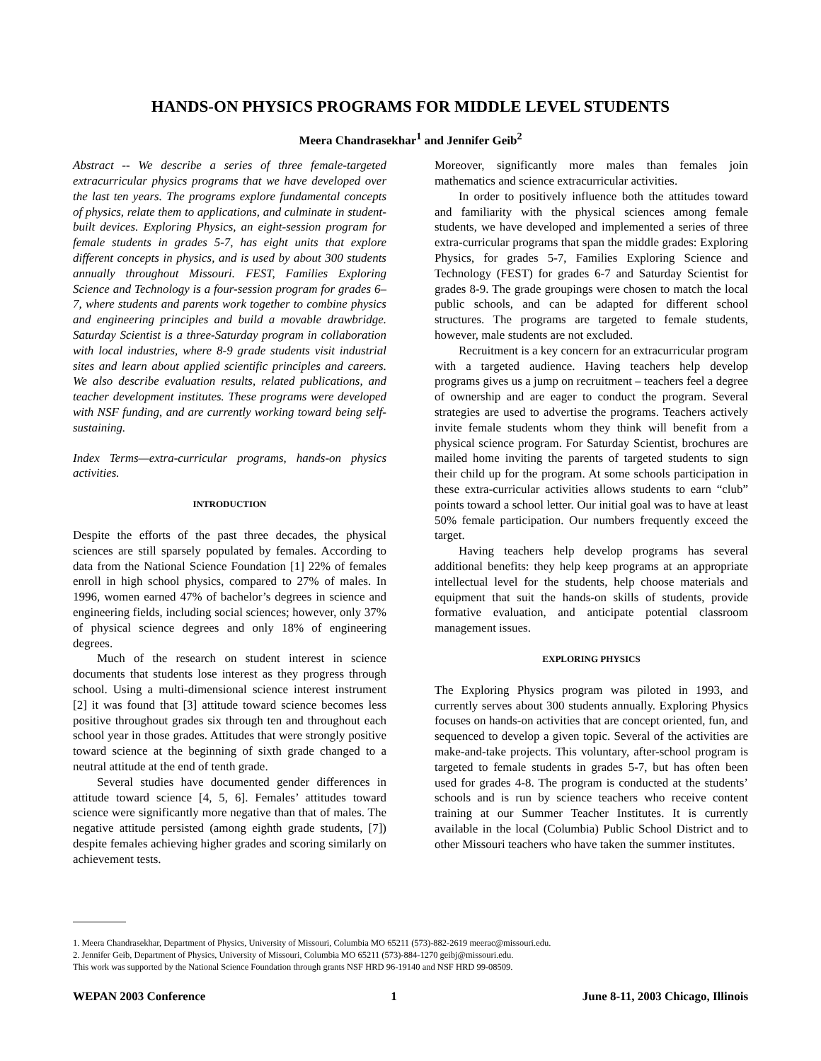HANDS-ON PHYSICS PROGRAMS FOR MIDDLE LEVEL STUDENTS
Meera Chandrasekhar<sup>1</sup> and Jennifer Geib<sup>2</sup>
Abstract -- We describe a series of three female-targeted extracurricular physics programs that we have developed over the last ten years. The programs explore fundamental concepts of physics, relate them to applications, and culminate in student-built devices. Exploring Physics, an eight-session program for female students in grades 5-7, has eight units that explore different concepts in physics, and is used by about 300 students annually throughout Missouri. FEST, Families Exploring Science and Technology is a four-session program for grades 6–7, where students and parents work together to combine physics and engineering principles and build a movable drawbridge. Saturday Scientist is a three-Saturday program in collaboration with local industries, where 8-9 grade students visit industrial sites and learn about applied scientific principles and careers. We also describe evaluation results, related publications, and teacher development institutes. These programs were developed with NSF funding, and are currently working toward being self-sustaining.
Index Terms—extra-curricular programs, hands-on physics activities.
INTRODUCTION
Despite the efforts of the past three decades, the physical sciences are still sparsely populated by females. According to data from the National Science Foundation [1] 22% of females enroll in high school physics, compared to 27% of males. In 1996, women earned 47% of bachelor’s degrees in science and engineering fields, including social sciences; however, only 37% of physical science degrees and only 18% of engineering degrees.
Much of the research on student interest in science documents that students lose interest as they progress through school. Using a multi-dimensional science interest instrument [2] it was found that [3] attitude toward science becomes less positive throughout grades six through ten and throughout each school year in those grades. Attitudes that were strongly positive toward science at the beginning of sixth grade changed to a neutral attitude at the end of tenth grade.
Several studies have documented gender differences in attitude toward science [4, 5, 6]. Females’ attitudes toward science were significantly more negative than that of males. The negative attitude persisted (among eighth grade students, [7]) despite females achieving higher grades and scoring similarly on achievement tests.
Moreover, significantly more males than females join mathematics and science extracurricular activities.
In order to positively influence both the attitudes toward and familiarity with the physical sciences among female students, we have developed and implemented a series of three extra-curricular programs that span the middle grades: Exploring Physics, for grades 5-7, Families Exploring Science and Technology (FEST) for grades 6-7 and Saturday Scientist for grades 8-9. The grade groupings were chosen to match the local public schools, and can be adapted for different school structures. The programs are targeted to female students, however, male students are not excluded.
Recruitment is a key concern for an extracurricular program with a targeted audience. Having teachers help develop programs gives us a jump on recruitment – teachers feel a degree of ownership and are eager to conduct the program. Several strategies are used to advertise the programs. Teachers actively invite female students whom they think will benefit from a physical science program. For Saturday Scientist, brochures are mailed home inviting the parents of targeted students to sign their child up for the program. At some schools participation in these extra-curricular activities allows students to earn “club” points toward a school letter. Our initial goal was to have at least 50% female participation. Our numbers frequently exceed the target.
Having teachers help develop programs has several additional benefits: they help keep programs at an appropriate intellectual level for the students, help choose materials and equipment that suit the hands-on skills of students, provide formative evaluation, and anticipate potential classroom management issues.
EXPLORING PHYSICS
The Exploring Physics program was piloted in 1993, and currently serves about 300 students annually. Exploring Physics focuses on hands-on activities that are concept oriented, fun, and sequenced to develop a given topic. Several of the activities are make-and-take projects. This voluntary, after-school program is targeted to female students in grades 5-7, but has often been used for grades 4-8. The program is conducted at the students’ schools and is run by science teachers who receive content training at our Summer Teacher Institutes. It is currently available in the local (Columbia) Public School District and to other Missouri teachers who have taken the summer institutes.
1. Meera Chandrasekhar, Department of Physics, University of Missouri, Columbia MO 65211 (573)-882-2619 meerac@missouri.edu.
2. Jennifer Geib, Department of Physics, University of Missouri, Columbia MO 65211 (573)-884-1270 geibj@missouri.edu.
This work was supported by the National Science Foundation through grants NSF HRD 96-19140 and NSF HRD 99-08509.
WEPAN 2003 Conference 1 June 8-11, 2003 Chicago, Illinois